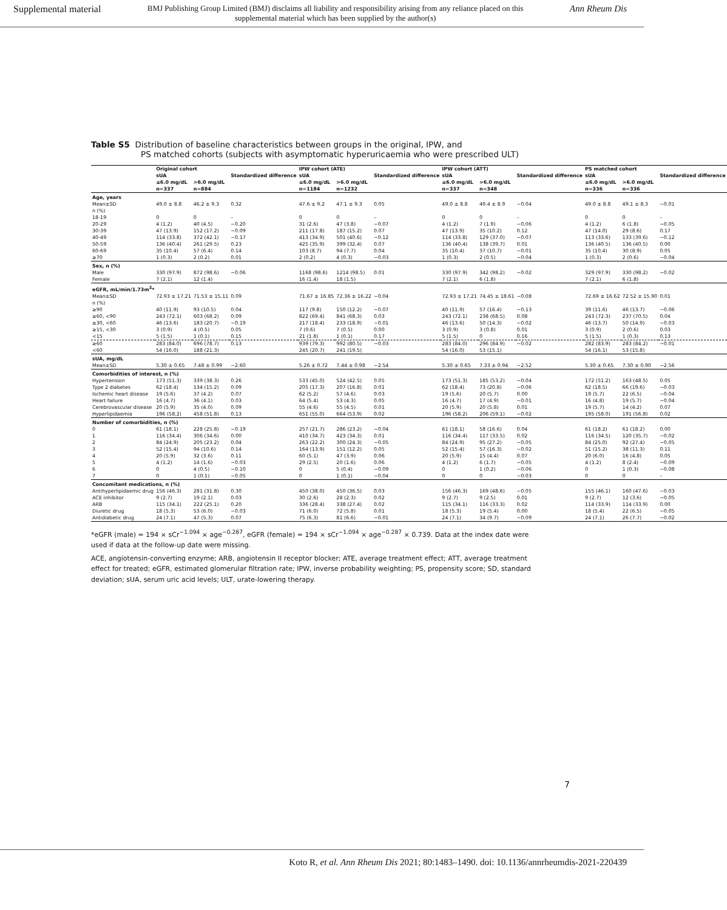Supplemental material BMJ Publishing Group Limited (BMJ) disclaims all liability and responsibility arising from any reliance placed on this supplemental material which has been supplied by the author(s) Ann Rheum Dis
Table S5 Distribution of baseline characteristics between groups in the original, IPW, and
PS matched cohorts (subjects with asymptomatic hyperuricaemia who were prescribed ULT)
| | Original cohort | | | IPW cohort (ATE) | | | IPW cohort (ATT) | | | PS matched cohort | | |
| --- | --- | --- | --- | --- | --- | --- | --- | --- | --- | --- | --- | --- |
| | sUA | | Standardized difference | sUA | | Standardized difference | sUA | | Standardized difference | sUA | | Standardized difference |
| | ≤6.0 mg/dL | >6.0 mg/dL | | ≤6.0 mg/dL | >6.0 mg/dL | | ≤6.0 mg/dL | >6.0 mg/dL | | ≤6.0 mg/dL | >6.0 mg/dL | |
| | n=337 | n=884 | | n=1184 | n=1232 | | n=337 | n=348 | | n=336 | n=336 | |
| Age, years | | | | | | | | | | | | |
| Mean±SD | 49.0 ± 8.8 | 46.2 ± 9.3 | 0.32 | 47.6 ± 9.2 | 47.1 ± 9.3 | 0.05 | 49.0 ± 8.8 | 49.4 ± 8.9 | −0.04 | 49.0 ± 8.8 | 49.1 ± 8.3 | −0.01 |
| n (%) | | | | | | | | | | | | |
| 18-19 | 0 | 0 | – | 0 | 0 | – | 0 | 0 | – | 0 | 0 | – |
| 20-29 | 4 (1.2) | 40 (4.5) | −0.20 | 31 (2.6) | 47 (3.8) | −0.07 | 4 (1.2) | 7 (1.9) | −0.06 | 4 (1.2) | 6 (1.8) | −0.05 |
| 30-39 | 47 (13.9) | 152 (17.2) | −0.09 | 211 (17.8) | 187 (15.2) | 0.07 | 47 (13.9) | 35 (10.2) | 0.12 | 47 (14.0) | 29 (8.6) | 0.17 |
| 40-49 | 114 (33.8) | 372 (42.1) | −0.17 | 413 (34.9) | 501 (40.6) | −0.12 | 114 (33.8) | 129 (37.0) | −0.07 | 113 (33.6) | 133 (39.6) | −0.12 |
| 50-59 | 136 (40.4) | 261 (29.5) | 0.23 | 425 (35.9) | 399 (32.4) | 0.07 | 136 (40.4) | 138 (39.7) | 0.01 | 136 (40.5) | 136 (40.5) | 0.00 |
| 60-69 | 35 (10.4) | 57 (6.4) | 0.14 | 103 (8.7) | 94 (7.7) | 0.04 | 35 (10.4) | 37 (10.7) | −0.01 | 35 (10.4) | 30 (8.9) | 0.05 |
| ≥70 | 1 (0.3) | 2 (0.2) | 0.01 | 2 (0.2) | 4 (0.3) | −0.03 | 1 (0.3) | 2 (0.5) | −0.04 | 1 (0.3) | 2 (0.6) | −0.04 |
| Sex, n (%) | | | | | | | | | | | | |
| Male | 330 (97.9) | 872 (98.6) | −0.06 | 1168 (98.6) | 1214 (98.5) | 0.01 | 330 (97.9) | 342 (98.2) | −0.02 | 329 (97.9) | 330 (98.2) | −0.02 |
| Female | 7 (2.1) | 12 (1.4) | | 16 (1.4) | 18 (1.5) | | 7 (2.1) | 6 (1.8) | | 7 (2.1) | 6 (1.8) | |
| eGFR, mL/min/1.73m<sup>2</sup>* | | | | | | | | | | | | |
| Mean±SD | 72.93 ± 17.21 | 71.53 ± 15.11 | 0.09 | 71.67 ± 16.85 | 72.36 ± 16.22 | −0.04 | 72.93 ± 17.21 | 74.45 ± 18.61 | −0.08 | 72.69 ± 16.62 | 72.52 ± 15.90 | 0.01 |
| n (%) | | | | | | | | | | | | |
| ≥90 | 40 (11.9) | 93 (10.5) | 0.04 | 117 (9.8) | 150 (12.2) | −0.07 | 40 (11.9) | 57 (16.4) | −0.13 | 39 (11.6) | 46 (13.7) | −0.06 |
| ≥60, <90 | 243 (72.1) | 603 (68.2) | 0.09 | 822 (69.4) | 841 (68.3) | 0.03 | 243 (72.1) | 238 (68.5) | 0.08 | 243 (72.3) | 237 (70.5) | 0.04 |
| ≥30, <60 | 46 (13.6) | 183 (20.7) | −0.19 | 217 (18.4) | 233 (18.9) | −0.01 | 46 (13.6) | 50 (14.3) | −0.02 | 46 (13.7) | 50 (14.9) | −0.03 |
| ≥15, <30 | 3 (0.9) | 4 (0.5) | 0.05 | 7 (0.6) | 7 (0.5) | 0.00 | 3 (0.9) | 3 (0.8) | 0.01 | 3 (0.9) | 2 (0.6) | 0.03 |
| <15 | 5 (1.5) | 1 (0.1) | 0.15 | 21 (1.8) | 1 (0.1) | 0.17 | 5 (1.5) | 0 | 0.16 | 5 (1.5) | 1 (0.3) | 0.13 |
| ≥60 | 283 (84.0) | 696 (78.7) | 0.13 | 939 (79.3) | 992 (80.5) | −0.03 | 283 (84.0) | 296 (84.9) | −0.02 | 282 (83.9) | 283 (84.2) | −0.01 |
| <60 | 54 (16.0) | 188 (21.3) | | 245 (20.7) | 241 (19.5) | | 54 (16.0) | 53 (15.1) | | 54 (16.1) | 53 (15.8) | |
| sUA, mg/dL | | | | | | | | | | | | |
| Mean±SD | 5.30 ± 0.65 | 7.48 ± 0.99 | −2.60 | 5.26 ± 0.72 | 7.44 ± 0.98 | −2.54 | 5.30 ± 0.65 | 7.33 ± 0.94 | −2.52 | 5.30 ± 0.65 | 7.30 ± 0.90 | −2.56 |
| Comorbidities of interest, n (%) | | | | | | | | | | | | |
| Hypertension | 173 (51.3) | 339 (38.3) | 0.26 | 533 (45.0) | 524 (42.5) | 0.05 | 173 (51.3) | 185 (53.2) | −0.04 | 172 (51.2) | 163 (48.5) | 0.05 |
| Type 2 diabetes | 62 (18.4) | 134 (15.2) | 0.09 | 205 (17.3) | 207 (16.8) | 0.01 | 62 (18.4) | 73 (20.8) | −0.06 | 62 (18.5) | 66 (19.6) | −0.03 |
| Ischemic heart disease | 19 (5.6) | 37 (4.2) | 0.07 | 62 (5.2) | 57 (4.6) | 0.03 | 19 (5.6) | 20 (5.7) | 0.00 | 19 (5.7) | 22 (6.5) | −0.04 |
| Heart failure | 16 (4.7) | 36 (4.1) | 0.03 | 64 (5.4) | 53 (4.3) | 0.05 | 16 (4.7) | 17 (4.9) | −0.01 | 16 (4.8) | 19 (5.7) | −0.04 |
| Cerebrovascular disease | 20 (5.9) | 35 (4.0) | 0.09 | 55 (4.6) | 55 (4.5) | 0.01 | 20 (5.9) | 20 (5.8) | 0.01 | 19 (5.7) | 14 (4.2) | 0.07 |
| Hyperlipidaemia | 196 (58.2) | 458 (51.8) | 0.13 | 651 (55.0) | 664 (53.9) | 0.02 | 196 (58.2) | 206 (59.1) | −0.02 | 195 (58.0) | 191 (56.8) | 0.02 |
| Number of comorbidities, n (%) | | | | | | | | | | | | |
| 0 | 61 (18.1) | 228 (25.8) | −0.19 | 257 (21.7) | 286 (23.2) | −0.04 | 61 (18.1) | 58 (16.6) | 0.04 | 61 (18.2) | 61 (18.2) | 0.00 |
| 1 | 116 (34.4) | 306 (34.6) | 0.00 | 410 (34.7) | 423 (34.3) | 0.01 | 116 (34.4) | 117 (33.5) | 0.02 | 116 (34.5) | 120 (35.7) | −0.02 |
| 2 | 84 (24.9) | 205 (23.2) | 0.04 | 263 (22.2) | 300 (24.3) | −0.05 | 84 (24.9) | 95 (27.2) | −0.05 | 84 (25.0) | 92 (27.4) | −0.05 |
| 3 | 52 (15.4) | 94 (10.6) | 0.14 | 164 (13.9) | 151 (12.2) | 0.05 | 52 (15.4) | 57 (16.3) | −0.02 | 51 (15.2) | 38 (11.3) | 0.11 |
| 4 | 20 (5.9) | 32 (3.6) | 0.11 | 60 (5.1) | 47 (3.9) | 0.06 | 20 (5.9) | 15 (4.4) | 0.07 | 20 (6.0) | 16 (4.8) | 0.05 |
| 5 | 4 (1.2) | 14 (1.6) | −0.03 | 29 (2.5) | 20 (1.6) | 0.06 | 4 (1.2) | 6 (1.7) | −0.05 | 4 (1.2) | 8 (2.4) | −0.09 |
| 6 | 0 | 4 (0.5) | −0.10 | 0 | 5 (0.4) | −0.09 | 0 | 1 (0.2) | −0.06 | 0 | 1 (0.3) | −0.08 |
| 7 | 0 | 1 (0.1) | −0.05 | 0 | 1 (0.1) | −0.04 | 0 | 0 | −0.03 | 0 | 0 | – |
| Concomitant medications, n (%) | | | | | | | | | | | | |
| Antihyperlipidaemic drug | 156 (46.3) | 281 (31.8) | 0.30 | 450 (38.0) | 450 (36.5) | 0.03 | 156 (46.3) | 169 (48.6) | −0.05 | 155 (46.1) | 160 (47.6) | −0.03 |
| ACE inhibitor | 9 (2.7) | 19 (2.1) | 0.03 | 30 (2.6) | 28 (2.3) | 0.02 | 9 (2.7) | 9 (2.5) | 0.01 | 9 (2.7) | 12 (3.6) | −0.05 |
| ARB | 115 (34.1) | 222 (25.1) | 0.20 | 336 (28.4) | 338 (27.4) | 0.02 | 115 (34.1) | 116 (33.3) | 0.02 | 114 (33.9) | 114 (33.9) | 0.00 |
| Diuretic drug | 18 (5.3) | 53 (6.0) | −0.03 | 71 (6.0) | 72 (5.8) | 0.01 | 18 (5.3) | 19 (5.4) | 0.00 | 18 (5.4) | 22 (6.5) | −0.05 |
| Antidiabetic drug | 24 (7.1) | 47 (5.3) | 0.07 | 75 (6.3) | 81 (6.6) | −0.01 | 24 (7.1) | 34 (9.7) | −0.09 | 24 (7.1) | 26 (7.7) | −0.02 |
*eGFR (male) = 194 × sCr<sup>−1.094</sup> × age<sup>−0.287</sup>, eGFR (female) = 194 × sCr<sup>−1.094</sup> × age<sup>−0.287</sup> × 0.739. Data at the index date were used if data at the follow-up date were missing.
ACE, angiotensin-converting enzyme; ARB, angiotensin II receptor blocker; ATE, average treatment effect; ATT, average treatment effect for treated; eGFR, estimated glomerular filtration rate; IPW, inverse probability weighting; PS, propensity score; SD, standard deviation; sUA, serum uric acid levels; ULT, urate-lowering therapy.
7
Koto R, et al. Ann Rheum Dis 2021; 80:1483–1490. doi: 10.1136/annrheumdis-2021-220439